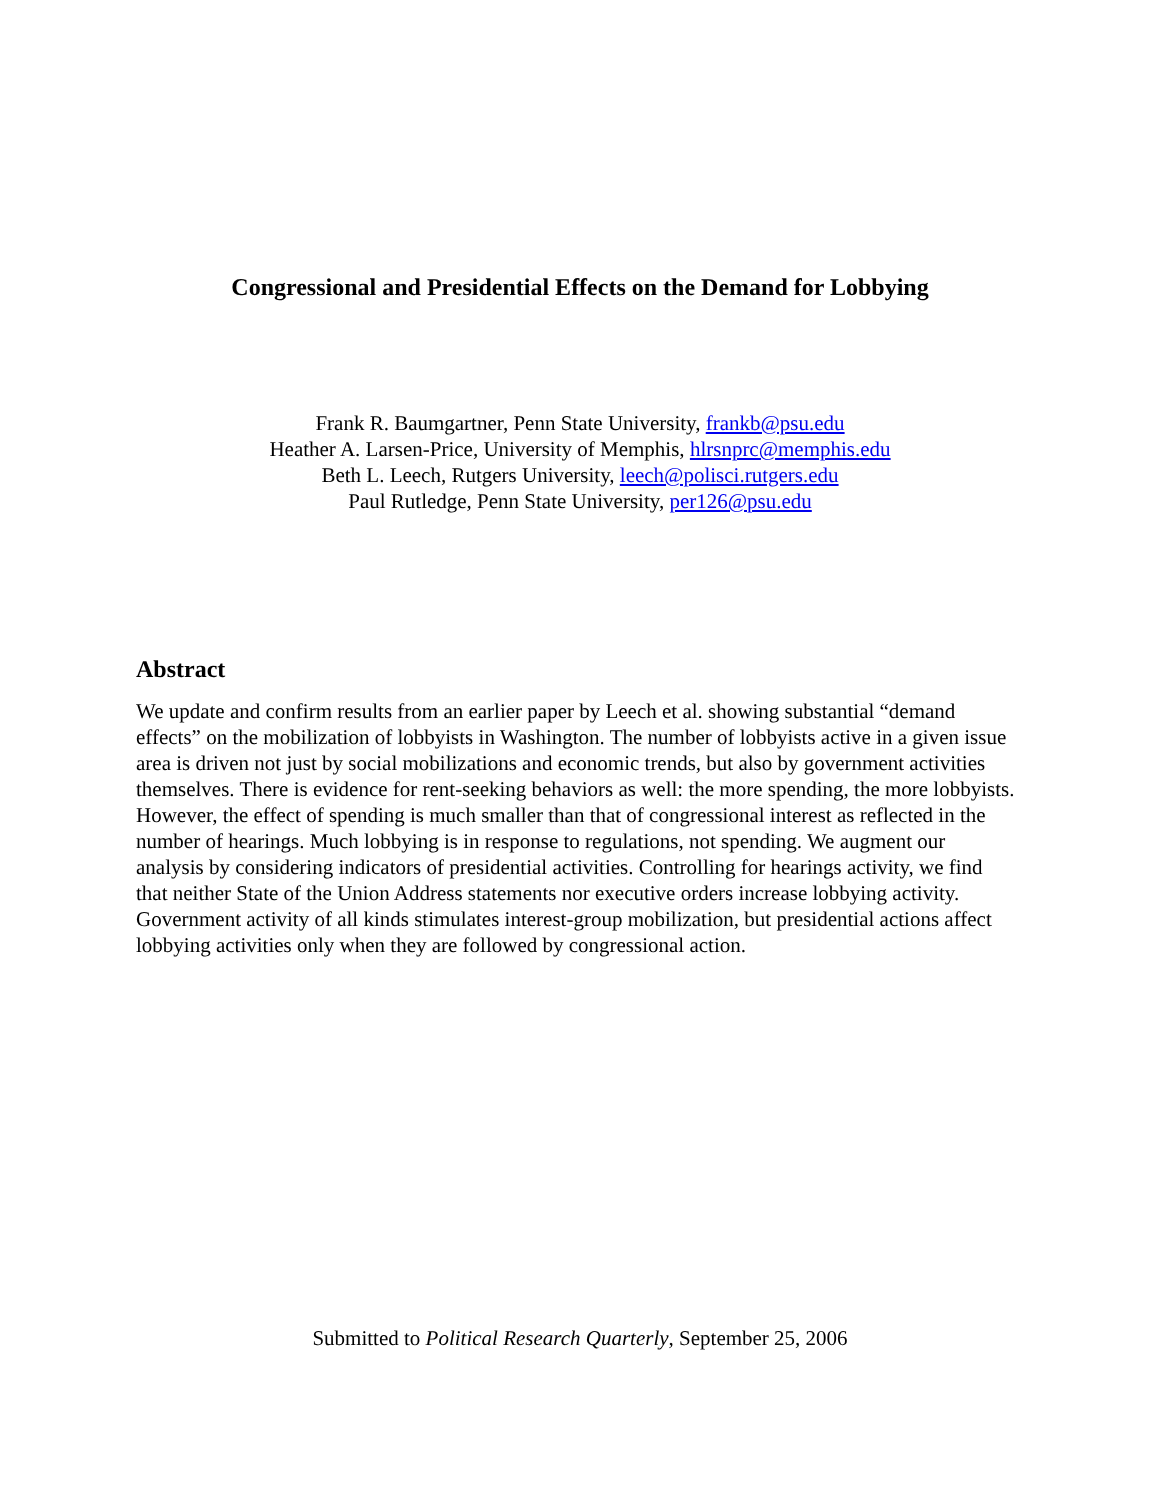Congressional and Presidential Effects on the Demand for Lobbying
Frank R. Baumgartner, Penn State University, frankb@psu.edu
Heather A. Larsen-Price, University of Memphis, hlrsnprc@memphis.edu
Beth L. Leech, Rutgers University, leech@polisci.rutgers.edu
Paul Rutledge, Penn State University, per126@psu.edu
Abstract
We update and confirm results from an earlier paper by Leech et al. showing substantial “demand effects” on the mobilization of lobbyists in Washington. The number of lobbyists active in a given issue area is driven not just by social mobilizations and economic trends, but also by government activities themselves. There is evidence for rent-seeking behaviors as well: the more spending, the more lobbyists. However, the effect of spending is much smaller than that of congressional interest as reflected in the number of hearings. Much lobbying is in response to regulations, not spending. We augment our analysis by considering indicators of presidential activities. Controlling for hearings activity, we find that neither State of the Union Address statements nor executive orders increase lobbying activity. Government activity of all kinds stimulates interest-group mobilization, but presidential actions affect lobbying activities only when they are followed by congressional action.
Submitted to Political Research Quarterly, September 25, 2006